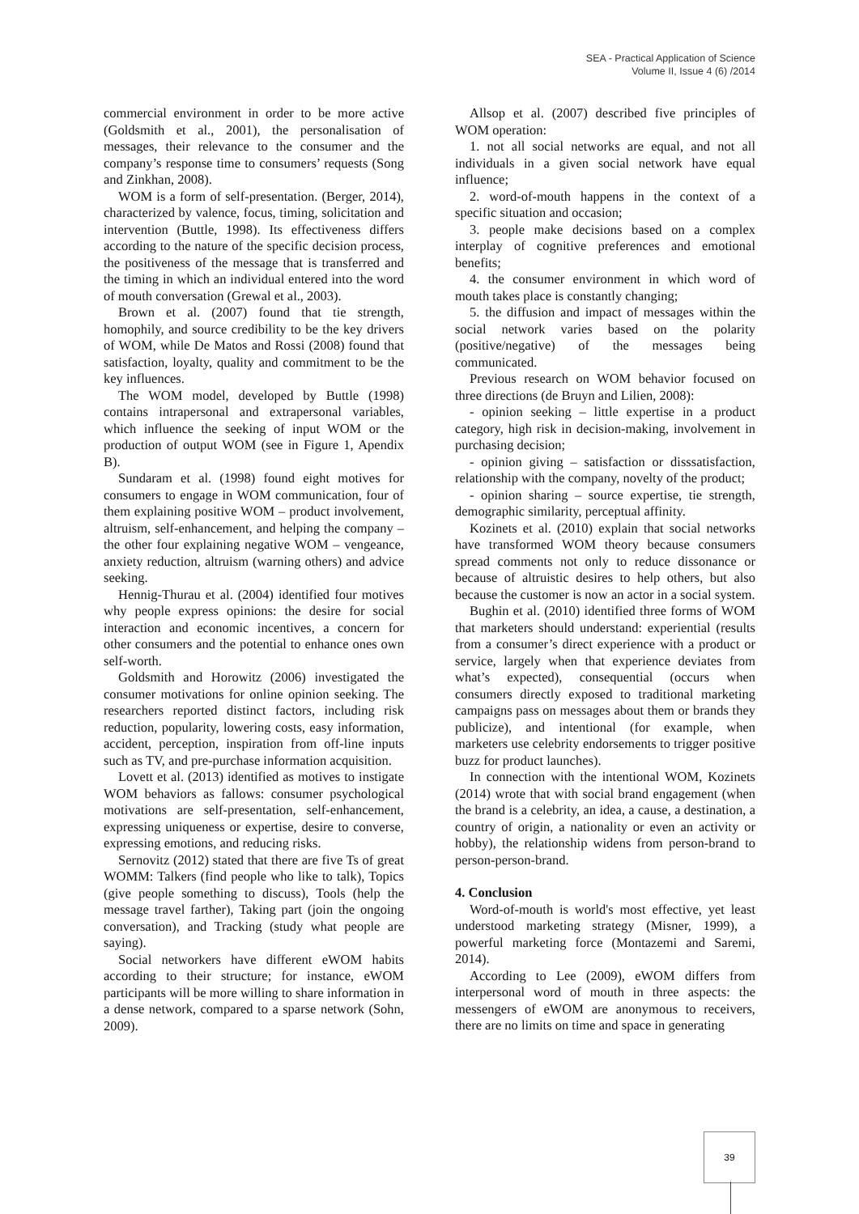SEA - Practical Application of Science
Volume II, Issue 4 (6) /2014
commercial environment in order to be more active (Goldsmith et al., 2001), the personalisation of messages, their relevance to the consumer and the company’s response time to consumers’ requests (Song and Zinkhan, 2008).
WOM is a form of self-presentation. (Berger, 2014), characterized by valence, focus, timing, solicitation and intervention (Buttle, 1998). Its effectiveness differs according to the nature of the specific decision process, the positiveness of the message that is transferred and the timing in which an individual entered into the word of mouth conversation (Grewal et al., 2003).
Brown et al. (2007) found that tie strength, homophily, and source credibility to be the key drivers of WOM, while De Matos and Rossi (2008) found that satisfaction, loyalty, quality and commitment to be the key influences.
The WOM model, developed by Buttle (1998) contains intrapersonal and extrapersonal variables, which influence the seeking of input WOM or the production of output WOM (see in Figure 1, Apendix B).
Sundaram et al. (1998) found eight motives for consumers to engage in WOM communication, four of them explaining positive WOM – product involvement, altruism, self-enhancement, and helping the company – the other four explaining negative WOM – vengeance, anxiety reduction, altruism (warning others) and advice seeking.
Hennig-Thurau et al. (2004) identified four motives why people express opinions: the desire for social interaction and economic incentives, a concern for other consumers and the potential to enhance ones own self-worth.
Goldsmith and Horowitz (2006) investigated the consumer motivations for online opinion seeking. The researchers reported distinct factors, including risk reduction, popularity, lowering costs, easy information, accident, perception, inspiration from off-line inputs such as TV, and pre-purchase information acquisition.
Lovett et al. (2013) identified as motives to instigate WOM behaviors as fallows: consumer psychological motivations are self-presentation, self-enhancement, expressing uniqueness or expertise, desire to converse, expressing emotions, and reducing risks.
Sernovitz (2012) stated that there are five Ts of great WOMM: Talkers (find people who like to talk), Topics (give people something to discuss), Tools (help the message travel farther), Taking part (join the ongoing conversation), and Tracking (study what people are saying).
Social networkers have different eWOM habits according to their structure; for instance, eWOM participants will be more willing to share information in a dense network, compared to a sparse network (Sohn, 2009).
Allsop et al. (2007) described five principles of WOM operation:
1. not all social networks are equal, and not all individuals in a given social network have equal influence;
2. word-of-mouth happens in the context of a specific situation and occasion;
3. people make decisions based on a complex interplay of cognitive preferences and emotional benefits;
4. the consumer environment in which word of mouth takes place is constantly changing;
5. the diffusion and impact of messages within the social network varies based on the polarity (positive/negative) of the messages being communicated.
Previous research on WOM behavior focused on three directions (de Bruyn and Lilien, 2008):
- opinion seeking – little expertise in a product category, high risk in decision-making, involvement in purchasing decision;
- opinion giving – satisfaction or disssatisfaction, relationship with the company, novelty of the product;
- opinion sharing – source expertise, tie strength, demographic similarity, perceptual affinity.
Kozinets et al. (2010) explain that social networks have transformed WOM theory because consumers spread comments not only to reduce dissonance or because of altruistic desires to help others, but also because the customer is now an actor in a social system.
Bughin et al. (2010) identified three forms of WOM that marketers should understand: experiential (results from a consumer’s direct experience with a product or service, largely when that experience deviates from what’s expected), consequential (occurs when consumers directly exposed to traditional marketing campaigns pass on messages about them or brands they publicize), and intentional (for example, when marketers use celebrity endorsements to trigger positive buzz for product launches).
In connection with the intentional WOM, Kozinets (2014) wrote that with social brand engagement (when the brand is a celebrity, an idea, a cause, a destination, a country of origin, a nationality or even an activity or hobby), the relationship widens from person-brand to person-person-brand.
4. Conclusion
Word-of-mouth is world's most effective, yet least understood marketing strategy (Misner, 1999), a powerful marketing force (Montazemi and Saremi, 2014).
According to Lee (2009), eWOM differs from interpersonal word of mouth in three aspects: the messengers of eWOM are anonymous to receivers, there are no limits on time and space in generating
39